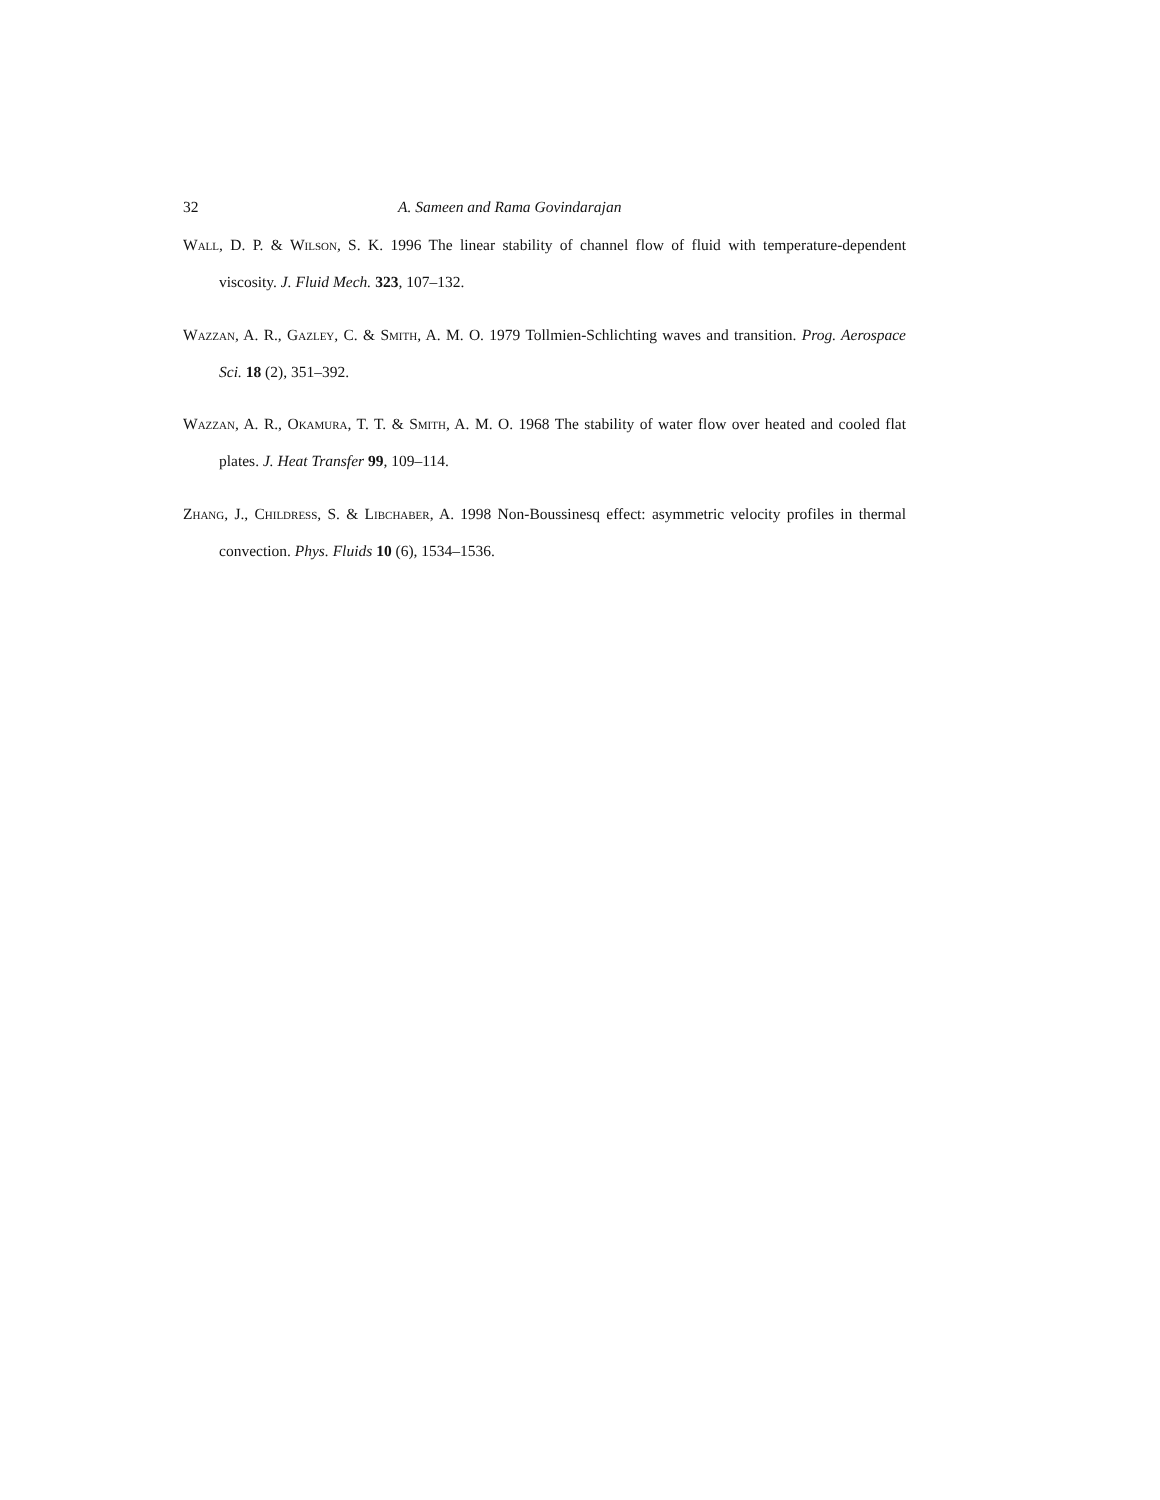32 A. Sameen and Rama Govindarajan
Wall, D. P. & Wilson, S. K. 1996 The linear stability of channel flow of fluid with temperature-dependent viscosity. J. Fluid Mech. 323, 107–132.
Wazzan, A. R., Gazley, C. & Smith, A. M. O. 1979 Tollmien-Schlichting waves and transition. Prog. Aerospace Sci. 18 (2), 351–392.
Wazzan, A. R., Okamura, T. T. & Smith, A. M. O. 1968 The stability of water flow over heated and cooled flat plates. J. Heat Transfer 99, 109–114.
Zhang, J., Childress, S. & Libchaber, A. 1998 Non-Boussinesq effect: asymmetric velocity profiles in thermal convection. Phys. Fluids 10 (6), 1534–1536.